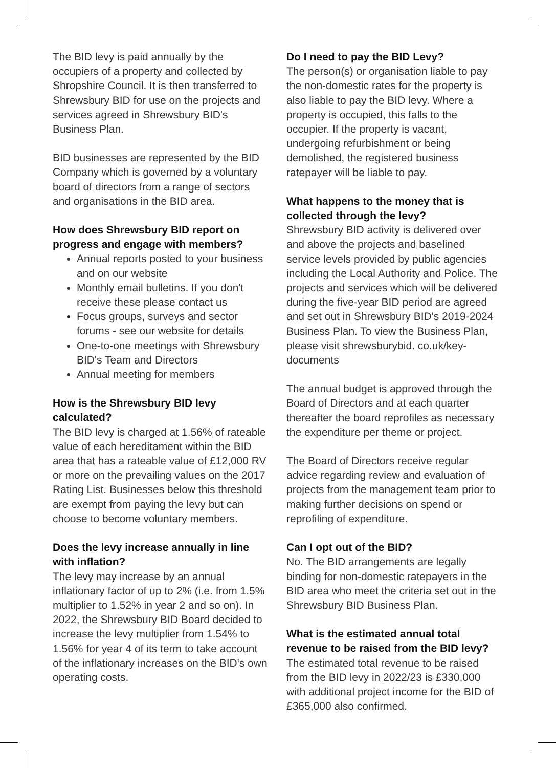The BID levy is paid annually by the occupiers of a property and collected by Shropshire Council. It is then transferred to Shrewsbury BID for use on the projects and services agreed in Shrewsbury BID's Business Plan.
BID businesses are represented by the BID Company which is governed by a voluntary board of directors from a range of sectors and organisations in the BID area.
How does Shrewsbury BID report on progress and engage with members?
Annual reports posted to your business and on our website
Monthly email bulletins. If you don't receive these please contact us
Focus groups, surveys and sector forums - see our website for details
One-to-one meetings with Shrewsbury BID's Team and Directors
Annual meeting for members
How is the Shrewsbury BID levy calculated?
The BID levy is charged at 1.56% of rateable value of each hereditament within the BID area that has a rateable value of £12,000 RV or more on the prevailing values on the 2017 Rating List. Businesses below this threshold are exempt from paying the levy but can choose to become voluntary members.
Does the levy increase annually in line with inflation?
The levy may increase by an annual inflationary factor of up to 2% (i.e. from 1.5% multiplier to 1.52% in year 2 and so on). In 2022, the Shrewsbury BID Board decided to increase the levy multiplier from 1.54% to 1.56% for year 4 of its term to take account of the inflationary increases on the BID's own operating costs.
Do I need to pay the BID Levy?
The person(s) or organisation liable to pay the non-domestic rates for the property is also liable to pay the BID levy. Where a property is occupied, this falls to the occupier. If the property is vacant, undergoing refurbishment or being demolished, the registered business ratepayer will be liable to pay.
What happens to the money that is collected through the levy?
Shrewsbury BID activity is delivered over and above the projects and baselined service levels provided by public agencies including the Local Authority and Police. The projects and services which will be delivered during the five-year BID period are agreed and set out in Shrewsbury BID's 2019-2024 Business Plan. To view the Business Plan, please visit shrewsburybid. co.uk/key-documents
The annual budget is approved through the Board of Directors and at each quarter thereafter the board reprofiles as necessary the expenditure per theme or project.
The Board of Directors receive regular advice regarding review and evaluation of projects from the management team prior to making further decisions on spend or reprofiling of expenditure.
Can I opt out of the BID?
No. The BID arrangements are legally binding for non-domestic ratepayers in the BID area who meet the criteria set out in the Shrewsbury BID Business Plan.
What is the estimated annual total revenue to be raised from the BID levy?
The estimated total revenue to be raised from the BID levy in 2022/23 is £330,000 with additional project income for the BID of £365,000 also confirmed.